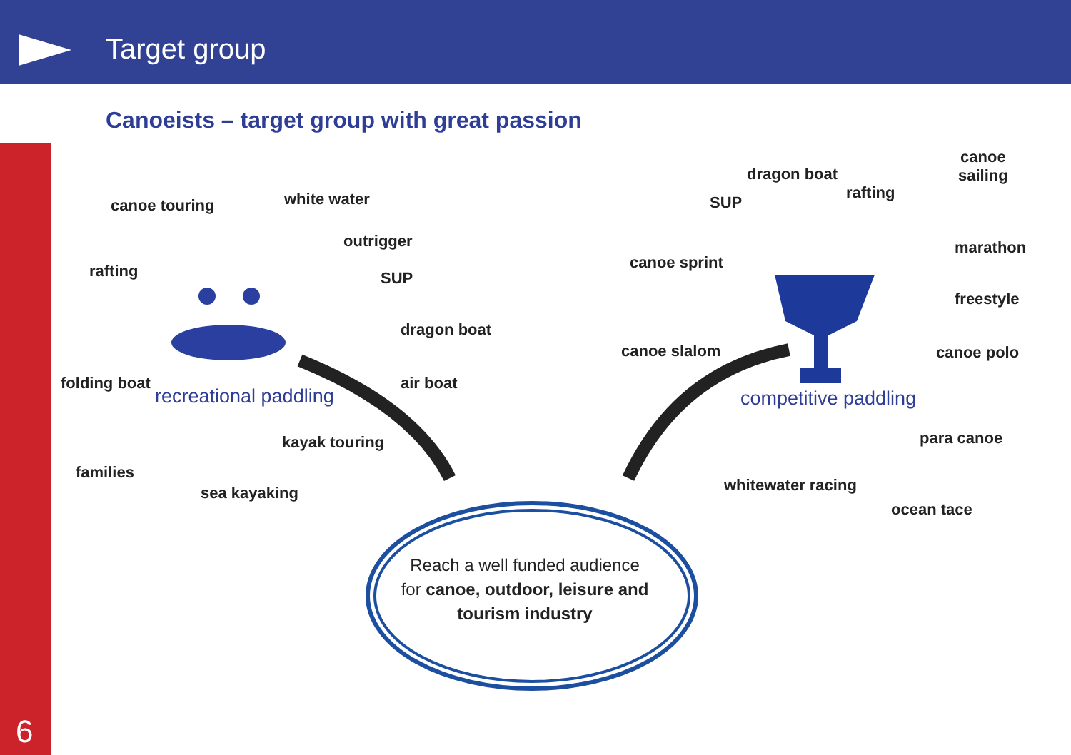Target group
6
Canoeists – target group with great passion
canoe touring white water
outrigger
rafting SUP
dragon boat
folding boat air boat
recreational paddling
kayak touring
families
sea kayaking
canoe
sailing
dragon boat
rafting
SUP
marathon
canoe sprint
freestyle
canoe slalom canoe polo
competitive paddling
para canoe
whitewater racing
ocean tace
Reach a well funded audience for canoe, outdoor, leisure and tourism industry